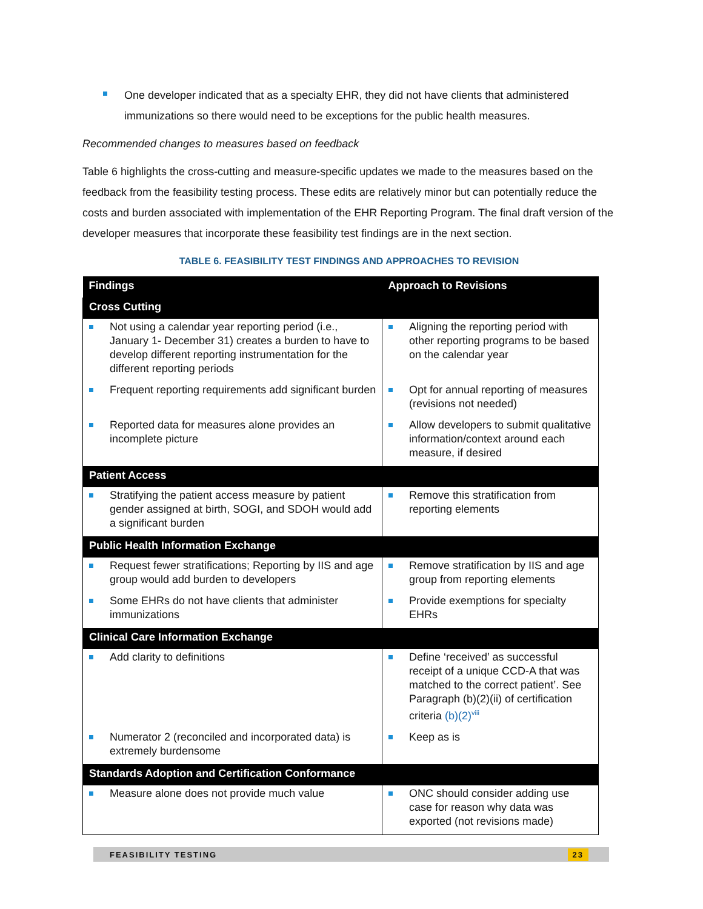One developer indicated that as a specialty EHR, they did not have clients that administered immunizations so there would need to be exceptions for the public health measures.
Recommended changes to measures based on feedback
Table 6 highlights the cross-cutting and measure-specific updates we made to the measures based on the feedback from the feasibility testing process. These edits are relatively minor but can potentially reduce the costs and burden associated with implementation of the EHR Reporting Program. The final draft version of the developer measures that incorporate these feasibility test findings are in the next section.
TABLE 6. FEASIBILITY TEST FINDINGS AND APPROACHES TO REVISION
| Findings | Approach to Revisions |
| --- | --- |
| Cross Cutting | |
| Not using a calendar year reporting period (i.e., January 1- December 31) creates a burden to have to develop different reporting instrumentation for the different reporting periods | Aligning the reporting period with other reporting programs to be based on the calendar year |
| Frequent reporting requirements add significant burden | Opt for annual reporting of measures (revisions not needed) |
| Reported data for measures alone provides an incomplete picture | Allow developers to submit qualitative information/context around each measure, if desired |
| Patient Access | |
| Stratifying the patient access measure by patient gender assigned at birth, SOGI, and SDOH would add a significant burden | Remove this stratification from reporting elements |
| Public Health Information Exchange | |
| Request fewer stratifications; Reporting by IIS and age group would add burden to developers | Remove stratification by IIS and age group from reporting elements |
| Some EHRs do not have clients that administer immunizations | Provide exemptions for specialty EHRs |
| Clinical Care Information Exchange | |
| Add clarity to definitions | Define ‘received’ as successful receipt of a unique CCD-A that was matched to the correct patient’. See Paragraph (b)(2)(ii) of certification criteria (b)(2)<sup>viii</sup> |
| Numerator 2 (reconciled and incorporated data) is extremely burdensome | Keep as is |
| Standards Adoption and Certification Conformance | |
| Measure alone does not provide much value | ONC should consider adding use case for reason why data was exported (not revisions made) |
FEASIBILITY TESTING 23